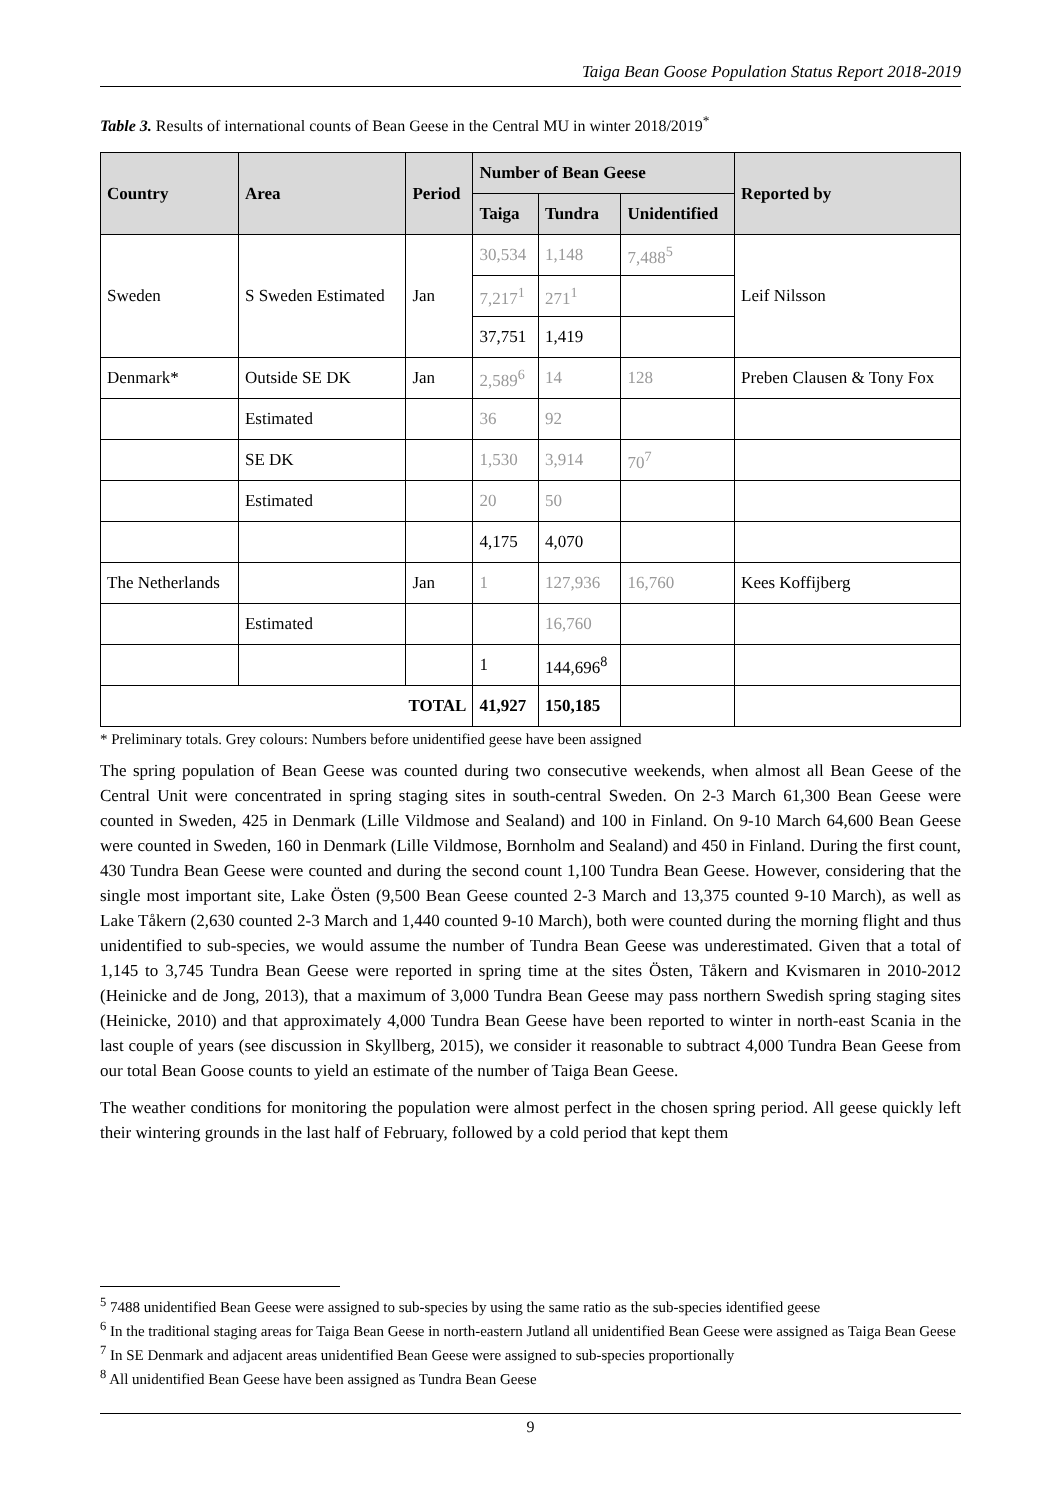Taiga Bean Goose Population Status Report 2018-2019
Table 3. Results of international counts of Bean Geese in the Central MU in winter 2018/2019<sup>*</sup>
| Country | Area | Period | Number of Bean Geese | | | Reported by |
| --- | --- | --- | --- | --- | --- | --- |
| | | | Taiga | Tundra | Unidentified | |
| Sweden | S Sweden Estimated | Jan | 30,534 | 1,148 | 7,488<sup>5</sup> | Leif Nilsson |
| | | | 7,217<sup>1</sup> | 271<sup>1</sup> | | |
| | | | 37,751 | 1,419 | | |
| Denmark* | Outside SE DK | Jan | 2,589<sup>6</sup> | 14 | 128 | Preben Clausen & Tony Fox |
| | Estimated | | 36 | 92 | | |
| | SE DK | | 1,530 | 3,914 | 70<sup>7</sup> | |
| | Estimated | | 20 | 50 | | |
| | | | 4,175 | 4,070 | | |
| The Netherlands | | Jan | 1 | 127,936 | 16,760 | Kees Koffijberg |
| | Estimated | | | 16,760 | | |
| | | | 1 | 144,696<sup>8</sup> | | |
| TOTAL | | | 41,927 | 150,185 | | |
* Preliminary totals. Grey colours: Numbers before unidentified geese have been assigned
The spring population of Bean Geese was counted during two consecutive weekends, when almost all Bean Geese of the Central Unit were concentrated in spring staging sites in south-central Sweden. On 2-3 March 61,300 Bean Geese were counted in Sweden, 425 in Denmark (Lille Vildmose and Sealand) and 100 in Finland. On 9-10 March 64,600 Bean Geese were counted in Sweden, 160 in Denmark (Lille Vildmose, Bornholm and Sealand) and 450 in Finland. During the first count, 430 Tundra Bean Geese were counted and during the second count 1,100 Tundra Bean Geese. However, considering that the single most important site, Lake Östen (9,500 Bean Geese counted 2-3 March and 13,375 counted 9-10 March), as well as Lake Tåkern (2,630 counted 2-3 March and 1,440 counted 9-10 March), both were counted during the morning flight and thus unidentified to sub-species, we would assume the number of Tundra Bean Geese was underestimated. Given that a total of 1,145 to 3,745 Tundra Bean Geese were reported in spring time at the sites Östen, Tåkern and Kvismaren in 2010-2012 (Heinicke and de Jong, 2013), that a maximum of 3,000 Tundra Bean Geese may pass northern Swedish spring staging sites (Heinicke, 2010) and that approximately 4,000 Tundra Bean Geese have been reported to winter in north-east Scania in the last couple of years (see discussion in Skyllberg, 2015), we consider it reasonable to subtract 4,000 Tundra Bean Geese from our total Bean Goose counts to yield an estimate of the number of Taiga Bean Geese.
The weather conditions for monitoring the population were almost perfect in the chosen spring period. All geese quickly left their wintering grounds in the last half of February, followed by a cold period that kept them
<sup>5</sup> 7488 unidentified Bean Geese were assigned to sub-species by using the same ratio as the sub-species identified geese
<sup>6</sup> In the traditional staging areas for Taiga Bean Geese in north-eastern Jutland all unidentified Bean Geese were assigned as Taiga Bean Geese
<sup>7</sup> In SE Denmark and adjacent areas unidentified Bean Geese were assigned to sub-species proportionally
<sup>8</sup> All unidentified Bean Geese have been assigned as Tundra Bean Geese
9